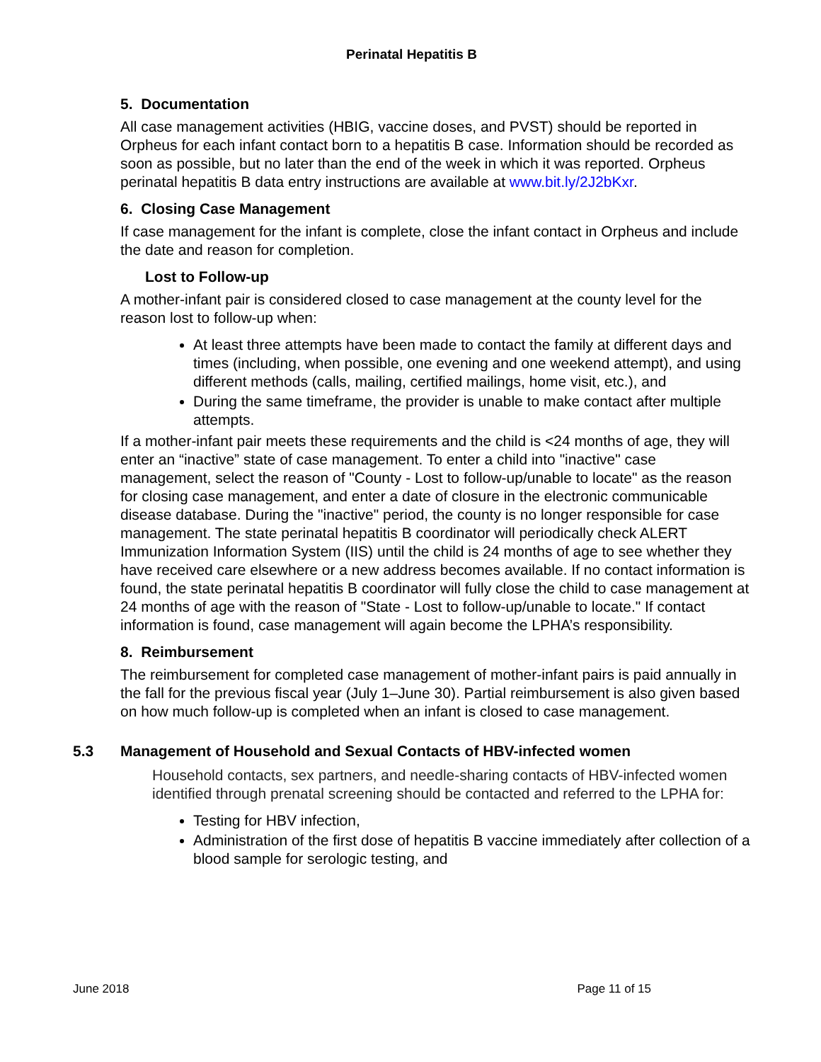Perinatal Hepatitis B
5. Documentation
All case management activities (HBIG, vaccine doses, and PVST) should be reported in Orpheus for each infant contact born to a hepatitis B case. Information should be recorded as soon as possible, but no later than the end of the week in which it was reported. Orpheus perinatal hepatitis B data entry instructions are available at www.bit.ly/2J2bKxr.
6. Closing Case Management
If case management for the infant is complete, close the infant contact in Orpheus and include the date and reason for completion.
Lost to Follow-up
A mother-infant pair is considered closed to case management at the county level for the reason lost to follow-up when:
At least three attempts have been made to contact the family at different days and times (including, when possible, one evening and one weekend attempt), and using different methods (calls, mailing, certified mailings, home visit, etc.), and
During the same timeframe, the provider is unable to make contact after multiple attempts.
If a mother-infant pair meets these requirements and the child is <24 months of age, they will enter an “inactive” state of case management. To enter a child into "inactive" case management, select the reason of "County - Lost to follow-up/unable to locate" as the reason for closing case management, and enter a date of closure in the electronic communicable disease database. During the "inactive" period, the county is no longer responsible for case management. The state perinatal hepatitis B coordinator will periodically check ALERT Immunization Information System (IIS) until the child is 24 months of age to see whether they have received care elsewhere or a new address becomes available. If no contact information is found, the state perinatal hepatitis B coordinator will fully close the child to case management at 24 months of age with the reason of "State - Lost to follow-up/unable to locate." If contact information is found, case management will again become the LPHA’s responsibility.
8. Reimbursement
The reimbursement for completed case management of mother-infant pairs is paid annually in the fall for the previous fiscal year (July 1–June 30). Partial reimbursement is also given based on how much follow-up is completed when an infant is closed to case management.
5.3 Management of Household and Sexual Contacts of HBV-infected women
Household contacts, sex partners, and needle-sharing contacts of HBV-infected women identified through prenatal screening should be contacted and referred to the LPHA for:
Testing for HBV infection,
Administration of the first dose of hepatitis B vaccine immediately after collection of a blood sample for serologic testing, and
June 2018 Page 11 of 15